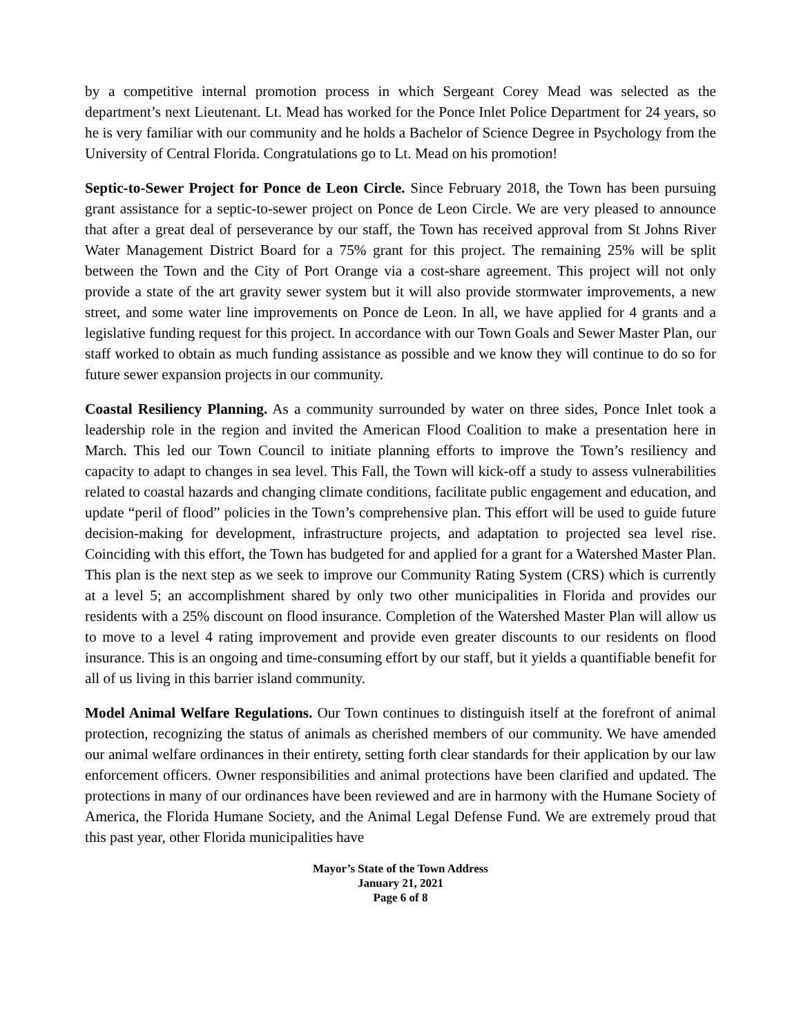by a competitive internal promotion process in which Sergeant Corey Mead was selected as the department’s next Lieutenant. Lt. Mead has worked for the Ponce Inlet Police Department for 24 years, so he is very familiar with our community and he holds a Bachelor of Science Degree in Psychology from the University of Central Florida. Congratulations go to Lt. Mead on his promotion!
Septic-to-Sewer Project for Ponce de Leon Circle. Since February 2018, the Town has been pursuing grant assistance for a septic-to-sewer project on Ponce de Leon Circle. We are very pleased to announce that after a great deal of perseverance by our staff, the Town has received approval from St Johns River Water Management District Board for a 75% grant for this project. The remaining 25% will be split between the Town and the City of Port Orange via a cost-share agreement. This project will not only provide a state of the art gravity sewer system but it will also provide stormwater improvements, a new street, and some water line improvements on Ponce de Leon. In all, we have applied for 4 grants and a legislative funding request for this project. In accordance with our Town Goals and Sewer Master Plan, our staff worked to obtain as much funding assistance as possible and we know they will continue to do so for future sewer expansion projects in our community.
Coastal Resiliency Planning. As a community surrounded by water on three sides, Ponce Inlet took a leadership role in the region and invited the American Flood Coalition to make a presentation here in March. This led our Town Council to initiate planning efforts to improve the Town’s resiliency and capacity to adapt to changes in sea level. This Fall, the Town will kick-off a study to assess vulnerabilities related to coastal hazards and changing climate conditions, facilitate public engagement and education, and update “peril of flood” policies in the Town’s comprehensive plan. This effort will be used to guide future decision-making for development, infrastructure projects, and adaptation to projected sea level rise. Coinciding with this effort, the Town has budgeted for and applied for a grant for a Watershed Master Plan. This plan is the next step as we seek to improve our Community Rating System (CRS) which is currently at a level 5; an accomplishment shared by only two other municipalities in Florida and provides our residents with a 25% discount on flood insurance. Completion of the Watershed Master Plan will allow us to move to a level 4 rating improvement and provide even greater discounts to our residents on flood insurance. This is an ongoing and time-consuming effort by our staff, but it yields a quantifiable benefit for all of us living in this barrier island community.
Model Animal Welfare Regulations. Our Town continues to distinguish itself at the forefront of animal protection, recognizing the status of animals as cherished members of our community. We have amended our animal welfare ordinances in their entirety, setting forth clear standards for their application by our law enforcement officers. Owner responsibilities and animal protections have been clarified and updated. The protections in many of our ordinances have been reviewed and are in harmony with the Humane Society of America, the Florida Humane Society, and the Animal Legal Defense Fund. We are extremely proud that this past year, other Florida municipalities have
Mayor’s State of the Town Address
January 21, 2021
Page 6 of 8